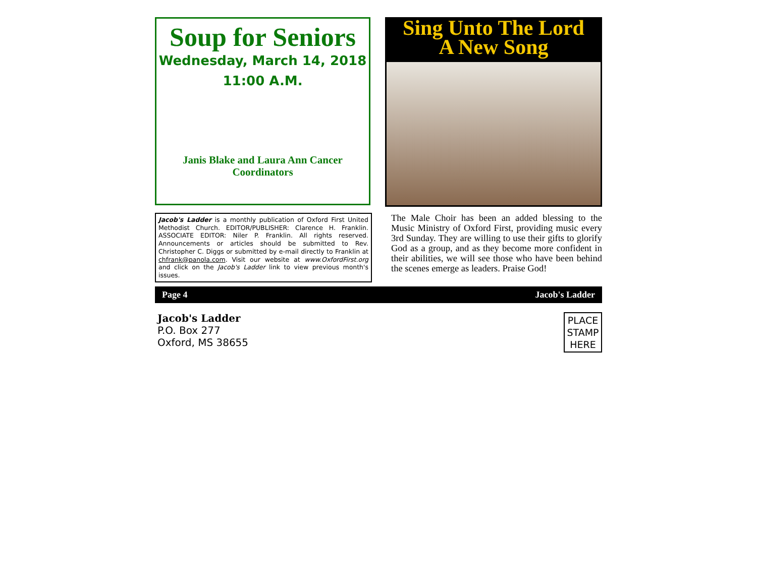Soup for Seniors
Wednesday, March 14, 2018
11:00 A.M.
Janis Blake and Laura Ann Cancer
Coordinators
Sing Unto The Lord
A New Song
Jacob's Ladder is a monthly publication of Oxford First United Methodist Church. EDITOR/PUBLISHER: Clarence H. Franklin. ASSOCIATE EDITOR: Niler P. Franklin. All rights reserved. Announcements or articles should be submitted to Rev. Christopher C. Diggs or submitted by e-mail directly to Franklin at chfrank@panola.com. Visit our website at www.OxfordFirst.org and click on the Jacob's Ladder link to view previous month's issues.
The Male Choir has been an added blessing to the Music Ministry of Oxford First, providing music every 3rd Sunday. They are willing to use their gifts to glorify God as a group, and as they become more confident in their abilities, we will see those who have been behind the scenes emerge as leaders. Praise God!
Page 4 Jacob's Ladder
Jacob's Ladder
P.O. Box 277
Oxford, MS 38655
PLACE
STAMP
HERE